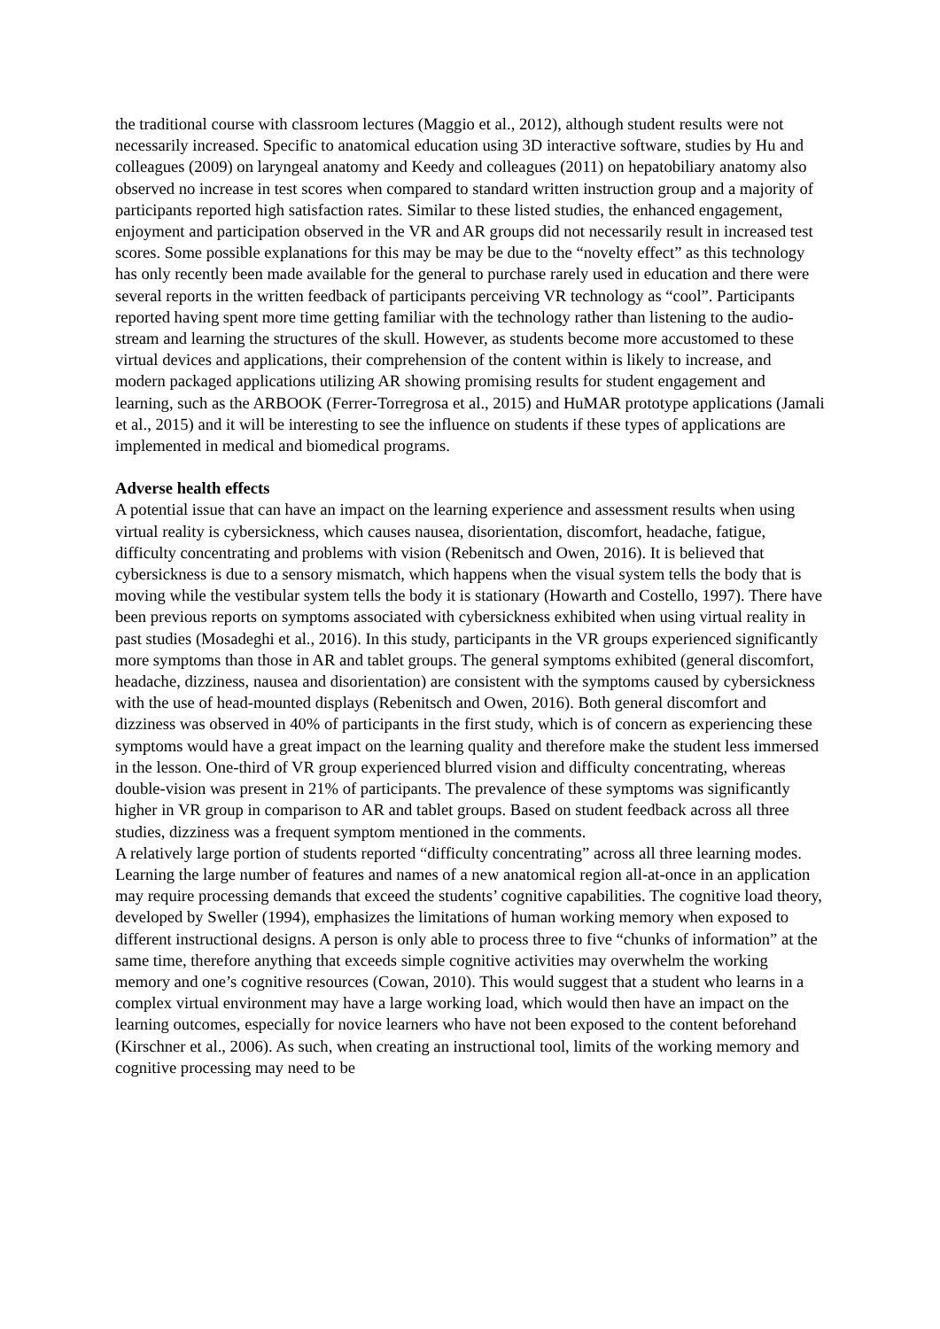the traditional course with classroom lectures (Maggio et al., 2012), although student results were not necessarily increased. Specific to anatomical education using 3D interactive software, studies by Hu and colleagues (2009) on laryngeal anatomy and Keedy and colleagues (2011) on hepatobiliary anatomy also observed no increase in test scores when compared to standard written instruction group and a majority of participants reported high satisfaction rates. Similar to these listed studies, the enhanced engagement, enjoyment and participation observed in the VR and AR groups did not necessarily result in increased test scores. Some possible explanations for this may be may be due to the “novelty effect” as this technology has only recently been made available for the general to purchase rarely used in education and there were several reports in the written feedback of participants perceiving VR technology as “cool”. Participants reported having spent more time getting familiar with the technology rather than listening to the audio-stream and learning the structures of the skull. However, as students become more accustomed to these virtual devices and applications, their comprehension of the content within is likely to increase, and modern packaged applications utilizing AR showing promising results for student engagement and learning, such as the ARBOOK (Ferrer-Torregrosa et al., 2015) and HuMAR prototype applications (Jamali et al., 2015) and it will be interesting to see the influence on students if these types of applications are implemented in medical and biomedical programs.
Adverse health effects
A potential issue that can have an impact on the learning experience and assessment results when using virtual reality is cybersickness, which causes nausea, disorientation, discomfort, headache, fatigue, difficulty concentrating and problems with vision (Rebenitsch and Owen, 2016). It is believed that cybersickness is due to a sensory mismatch, which happens when the visual system tells the body that is moving while the vestibular system tells the body it is stationary (Howarth and Costello, 1997). There have been previous reports on symptoms associated with cybersickness exhibited when using virtual reality in past studies (Mosadeghi et al., 2016). In this study, participants in the VR groups experienced significantly more symptoms than those in AR and tablet groups. The general symptoms exhibited (general discomfort, headache, dizziness, nausea and disorientation) are consistent with the symptoms caused by cybersickness with the use of head-mounted displays (Rebenitsch and Owen, 2016). Both general discomfort and dizziness was observed in 40% of participants in the first study, which is of concern as experiencing these symptoms would have a great impact on the learning quality and therefore make the student less immersed in the lesson. One-third of VR group experienced blurred vision and difficulty concentrating, whereas double-vision was present in 21% of participants. The prevalence of these symptoms was significantly higher in VR group in comparison to AR and tablet groups. Based on student feedback across all three studies, dizziness was a frequent symptom mentioned in the comments.
A relatively large portion of students reported “difficulty concentrating” across all three learning modes. Learning the large number of features and names of a new anatomical region all-at-once in an application may require processing demands that exceed the students’ cognitive capabilities. The cognitive load theory, developed by Sweller (1994), emphasizes the limitations of human working memory when exposed to different instructional designs. A person is only able to process three to five “chunks of information” at the same time, therefore anything that exceeds simple cognitive activities may overwhelm the working memory and one’s cognitive resources (Cowan, 2010). This would suggest that a student who learns in a complex virtual environment may have a large working load, which would then have an impact on the learning outcomes, especially for novice learners who have not been exposed to the content beforehand (Kirschner et al., 2006). As such, when creating an instructional tool, limits of the working memory and cognitive processing may need to be